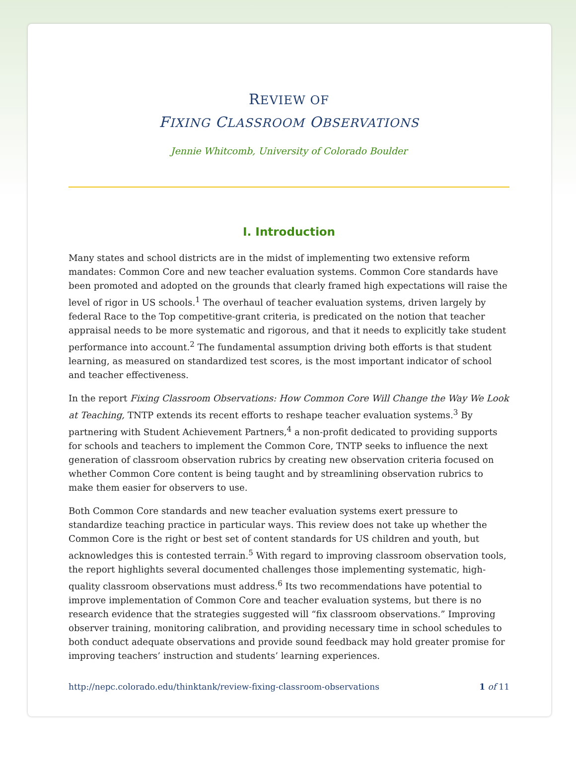REVIEW OF
FIXING CLASSROOM OBSERVATIONS
Jennie Whitcomb, University of Colorado Boulder
I. Introduction
Many states and school districts are in the midst of implementing two extensive reform mandates: Common Core and new teacher evaluation systems. Common Core standards have been promoted and adopted on the grounds that clearly framed high expectations will raise the level of rigor in US schools.<sup>1</sup> The overhaul of teacher evaluation systems, driven largely by federal Race to the Top competitive-grant criteria, is predicated on the notion that teacher appraisal needs to be more systematic and rigorous, and that it needs to explicitly take student performance into account.<sup>2</sup> The fundamental assumption driving both efforts is that student learning, as measured on standardized test scores, is the most important indicator of school and teacher effectiveness.
In the report Fixing Classroom Observations: How Common Core Will Change the Way We Look at Teaching, TNTP extends its recent efforts to reshape teacher evaluation systems.<sup>3</sup> By partnering with Student Achievement Partners,<sup>4</sup> a non-profit dedicated to providing supports for schools and teachers to implement the Common Core, TNTP seeks to influence the next generation of classroom observation rubrics by creating new observation criteria focused on whether Common Core content is being taught and by streamlining observation rubrics to make them easier for observers to use.
Both Common Core standards and new teacher evaluation systems exert pressure to standardize teaching practice in particular ways. This review does not take up whether the Common Core is the right or best set of content standards for US children and youth, but acknowledges this is contested terrain.<sup>5</sup> With regard to improving classroom observation tools, the report highlights several documented challenges those implementing systematic, high-quality classroom observations must address.<sup>6</sup> Its two recommendations have potential to improve implementation of Common Core and teacher evaluation systems, but there is no research evidence that the strategies suggested will “fix classroom observations.” Improving observer training, monitoring calibration, and providing necessary time in school schedules to both conduct adequate observations and provide sound feedback may hold greater promise for improving teachers’ instruction and students’ learning experiences.
http://nepc.colorado.edu/thinktank/review-fixing-classroom-observations 1 of 11